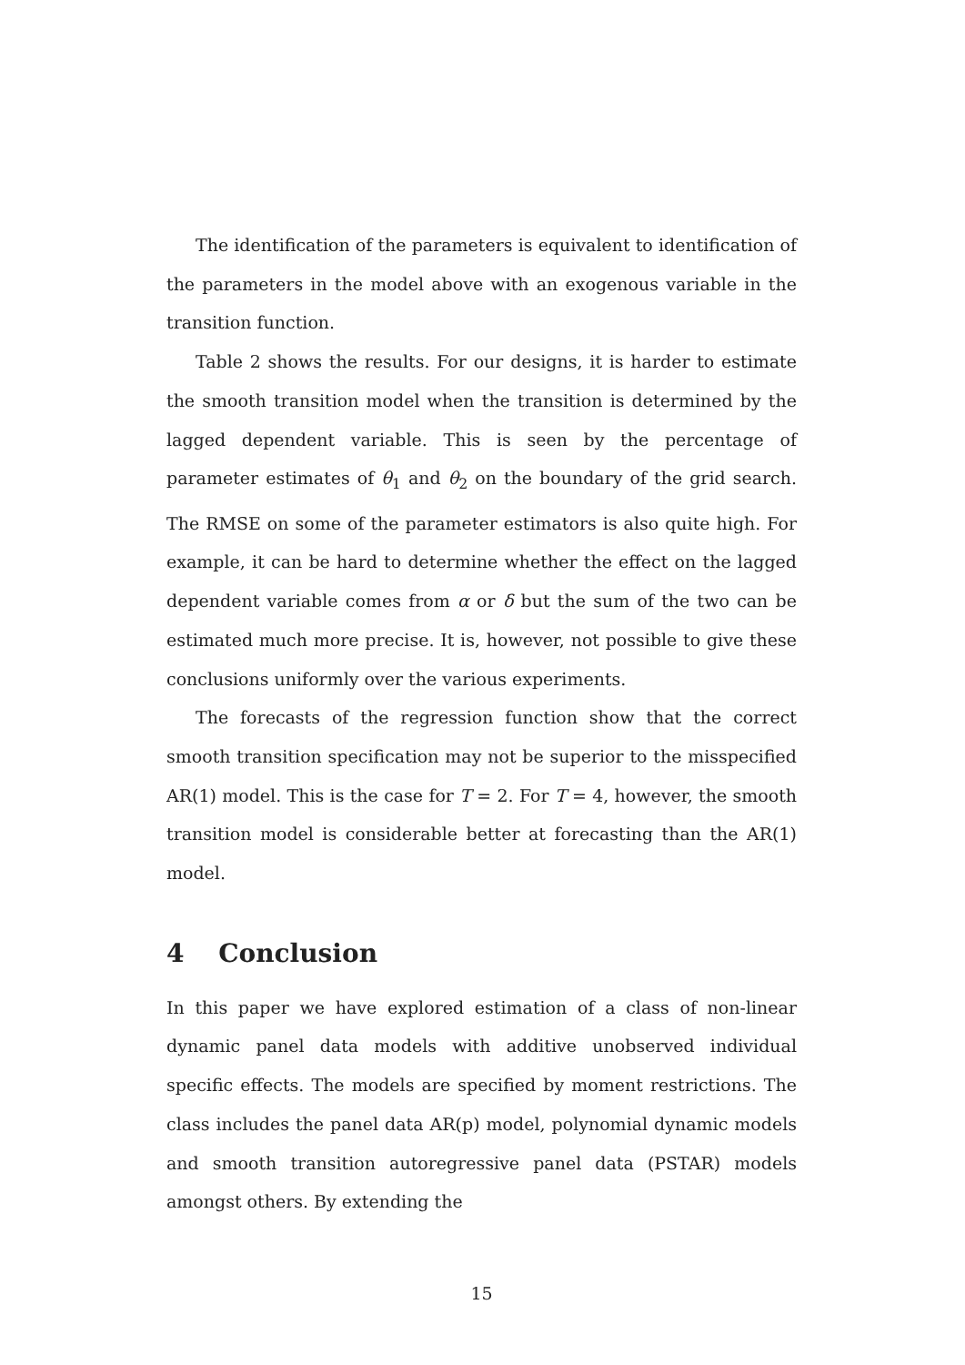The identification of the parameters is equivalent to identification of the parameters in the model above with an exogenous variable in the transition function.
Table 2 shows the results. For our designs, it is harder to estimate the smooth transition model when the transition is determined by the lagged dependent variable. This is seen by the percentage of parameter estimates of θ<sub>1</sub> and θ<sub>2</sub> on the boundary of the grid search. The RMSE on some of the parameter estimators is also quite high. For example, it can be hard to determine whether the effect on the lagged dependent variable comes from α or δ but the sum of the two can be estimated much more precise. It is, however, not possible to give these conclusions uniformly over the various experiments.
The forecasts of the regression function show that the correct smooth transition specification may not be superior to the misspecified AR(1) model. This is the case for T = 2. For T = 4, however, the smooth transition model is considerable better at forecasting than the AR(1) model.
4 Conclusion
In this paper we have explored estimation of a class of non-linear dynamic panel data models with additive unobserved individual specific effects. The models are specified by moment restrictions. The class includes the panel data AR(p) model, polynomial dynamic models and smooth transition autoregressive panel data (PSTAR) models amongst others. By extending the
15